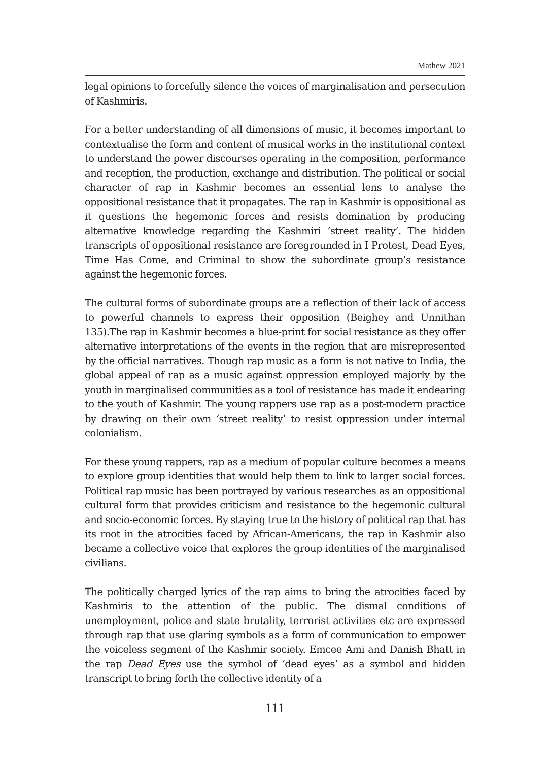Mathew 2021
legal opinions to forcefully silence the voices of marginalisation and persecution of Kashmiris.
For a better understanding of all dimensions of music, it becomes important to contextualise the form and content of musical works in the institutional context to understand the power discourses operating in the composition, performance and reception, the production, exchange and distribution. The political or social character of rap in Kashmir becomes an essential lens to analyse the oppositional resistance that it propagates. The rap in Kashmir is oppositional as it questions the hegemonic forces and resists domination by producing alternative knowledge regarding the Kashmiri ‘street reality’. The hidden transcripts of oppositional resistance are foregrounded in I Protest, Dead Eyes, Time Has Come, and Criminal to show the subordinate group’s resistance against the hegemonic forces.
The cultural forms of subordinate groups are a reflection of their lack of access to powerful channels to express their opposition (Beighey and Unnithan 135).The rap in Kashmir becomes a blue-print for social resistance as they offer alternative interpretations of the events in the region that are misrepresented by the official narratives. Though rap music as a form is not native to India, the global appeal of rap as a music against oppression employed majorly by the youth in marginalised communities as a tool of resistance has made it endearing to the youth of Kashmir. The young rappers use rap as a post-modern practice by drawing on their own ‘street reality’ to resist oppression under internal colonialism.
For these young rappers, rap as a medium of popular culture becomes a means to explore group identities that would help them to link to larger social forces. Political rap music has been portrayed by various researches as an oppositional cultural form that provides criticism and resistance to the hegemonic cultural and socio-economic forces. By staying true to the history of political rap that has its root in the atrocities faced by African-Americans, the rap in Kashmir also became a collective voice that explores the group identities of the marginalised civilians.
The politically charged lyrics of the rap aims to bring the atrocities faced by Kashmiris to the attention of the public. The dismal conditions of unemployment, police and state brutality, terrorist activities etc are expressed through rap that use glaring symbols as a form of communication to empower the voiceless segment of the Kashmir society. Emcee Ami and Danish Bhatt in the rap Dead Eyes use the symbol of ‘dead eyes’ as a symbol and hidden transcript to bring forth the collective identity of a
111